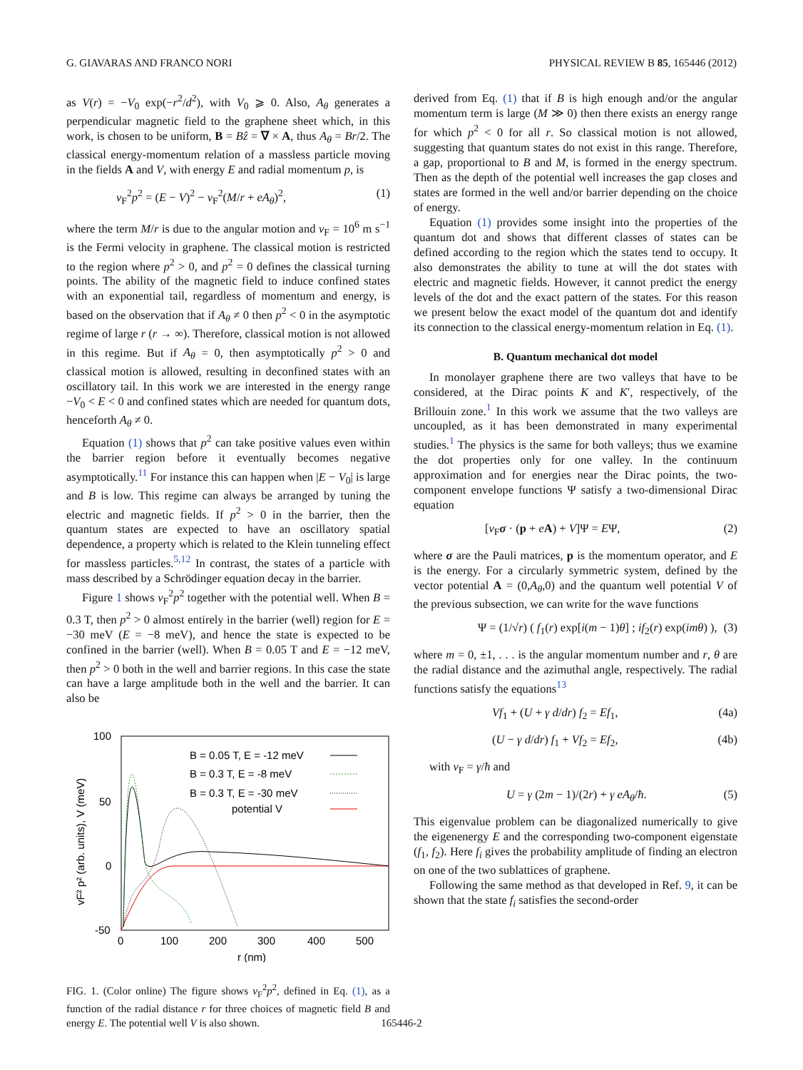G. GIAVARAS AND FRANCO NORI PHYSICAL REVIEW B 85, 165446 (2012)
as V(r) = −V<sub>0</sub> exp(−r<sup>2</sup>/d<sup>2</sup>), with V<sub>0</sub> ⩾ 0. Also, A<sub>θ</sub> generates a perpendicular magnetic field to the graphene sheet which, in this work, is chosen to be uniform, B = Bẑ = ∇ × A, thus A<sub>θ</sub> = Br/2. The classical energy-momentum relation of a massless particle moving in the fields A and V, with energy E and radial momentum p, is
v<sub>F</sub><sup>2</sup>p<sup>2</sup> = (E − V)<sup>2</sup> − v<sub>F</sub><sup>2</sup>(M/r + eA<sub>θ</sub>)<sup>2</sup>, (1)
where the term M/r is due to the angular motion and v<sub>F</sub> = 10<sup>6</sup> m s<sup>−1</sup> is the Fermi velocity in graphene. The classical motion is restricted to the region where p<sup>2</sup> > 0, and p<sup>2</sup> = 0 defines the classical turning points. The ability of the magnetic field to induce confined states with an exponential tail, regardless of momentum and energy, is based on the observation that if A<sub>θ</sub> ≠ 0 then p<sup>2</sup> < 0 in the asymptotic regime of large r (r → ∞). Therefore, classical motion is not allowed in this regime. But if A<sub>θ</sub> = 0, then asymptotically p<sup>2</sup> > 0 and classical motion is allowed, resulting in deconfined states with an oscillatory tail. In this work we are interested in the energy range −V<sub>0</sub> < E < 0 and confined states which are needed for quantum dots, henceforth A<sub>θ</sub> ≠ 0.
Equation (1) shows that p<sup>2</sup> can take positive values even within the barrier region before it eventually becomes negative asymptotically.<sup>11</sup> For instance this can happen when |E − V<sub>0</sub>| is large and B is low. This regime can always be arranged by tuning the electric and magnetic fields. If p<sup>2</sup> > 0 in the barrier, then the quantum states are expected to have an oscillatory spatial dependence, a property which is related to the Klein tunneling effect for massless particles.<sup>5,12</sup> In contrast, the states of a particle with mass described by a Schrödinger equation decay in the barrier.
Figure 1 shows v<sub>F</sub><sup>2</sup>p<sup>2</sup> together with the potential well. When B = 0.3 T, then p<sup>2</sup> > 0 almost entirely in the barrier (well) region for E = −30 meV (E = −8 meV), and hence the state is expected to be confined in the barrier (well). When B = 0.05 T and E = −12 meV, then p<sup>2</sup> > 0 both in the well and barrier regions. In this case the state can have a large amplitude both in the well and the barrier. It can also be
100
50
0
-50
0
100
200
300
400
500
r (nm)
vF² p² (arb. units), V (meV)
B = 0.05 T, E = -12 meV
B = 0.3 T, E = -8 meV
B = 0.3 T, E = -30 meV
potential V
FIG. 1. (Color online) The figure shows v<sub>F</sub><sup>2</sup>p<sup>2</sup>, defined in Eq. (1), as a function of the radial distance r for three choices of magnetic field B and energy E. The potential well V is also shown.
derived from Eq. (1) that if B is high enough and/or the angular momentum term is large (M ≫ 0) then there exists an energy range for which p<sup>2</sup> < 0 for all r. So classical motion is not allowed, suggesting that quantum states do not exist in this range. Therefore, a gap, proportional to B and M, is formed in the energy spectrum. Then as the depth of the potential well increases the gap closes and states are formed in the well and/or barrier depending on the choice of energy.
Equation (1) provides some insight into the properties of the quantum dot and shows that different classes of states can be defined according to the region which the states tend to occupy. It also demonstrates the ability to tune at will the dot states with electric and magnetic fields. However, it cannot predict the energy levels of the dot and the exact pattern of the states. For this reason we present below the exact model of the quantum dot and identify its connection to the classical energy-momentum relation in Eq. (1).
B. Quantum mechanical dot model
In monolayer graphene there are two valleys that have to be considered, at the Dirac points K and K′, respectively, of the Brillouin zone.<sup>1</sup> In this work we assume that the two valleys are uncoupled, as it has been demonstrated in many experimental studies.<sup>1</sup> The physics is the same for both valleys; thus we examine the dot properties only for one valley. In the continuum approximation and for energies near the Dirac points, the two-component envelope functions Ψ satisfy a two-dimensional Dirac equation
[v<sub>F</sub>σ · (p + eA) + V]Ψ = EΨ, (2)
where σ are the Pauli matrices, p is the momentum operator, and E is the energy. For a circularly symmetric system, defined by the vector potential A = (0,A<sub>θ</sub>,0) and the quantum well potential V of the previous subsection, we can write for the wave functions
Ψ = (1/√r) ( f<sub>1</sub>(r) exp[i(m − 1)θ] ; if<sub>2</sub>(r) exp(imθ) ), (3)
where m = 0, ±1, . . . is the angular momentum number and r, θ are the radial distance and the azimuthal angle, respectively. The radial functions satisfy the equations<sup>13</sup>
Vf<sub>1</sub> + (U + γ d/dr) f<sub>2</sub> = Ef<sub>1</sub>, (4a)
(U − γ d/dr) f<sub>1</sub> + Vf<sub>2</sub> = Ef<sub>2</sub>, (4b)
with v<sub>F</sub> = γ/ħ and
U = γ (2m − 1)/(2r) + γ eA<sub>θ</sub>/ħ. (5)
This eigenvalue problem can be diagonalized numerically to give the eigenenergy E and the corresponding two-component eigenstate (f<sub>1</sub>, f<sub>2</sub>). Here f<sub>i</sub> gives the probability amplitude of finding an electron on one of the two sublattices of graphene.
Following the same method as that developed in Ref. 9, it can be shown that the state f<sub>i</sub> satisfies the second-order
165446-2